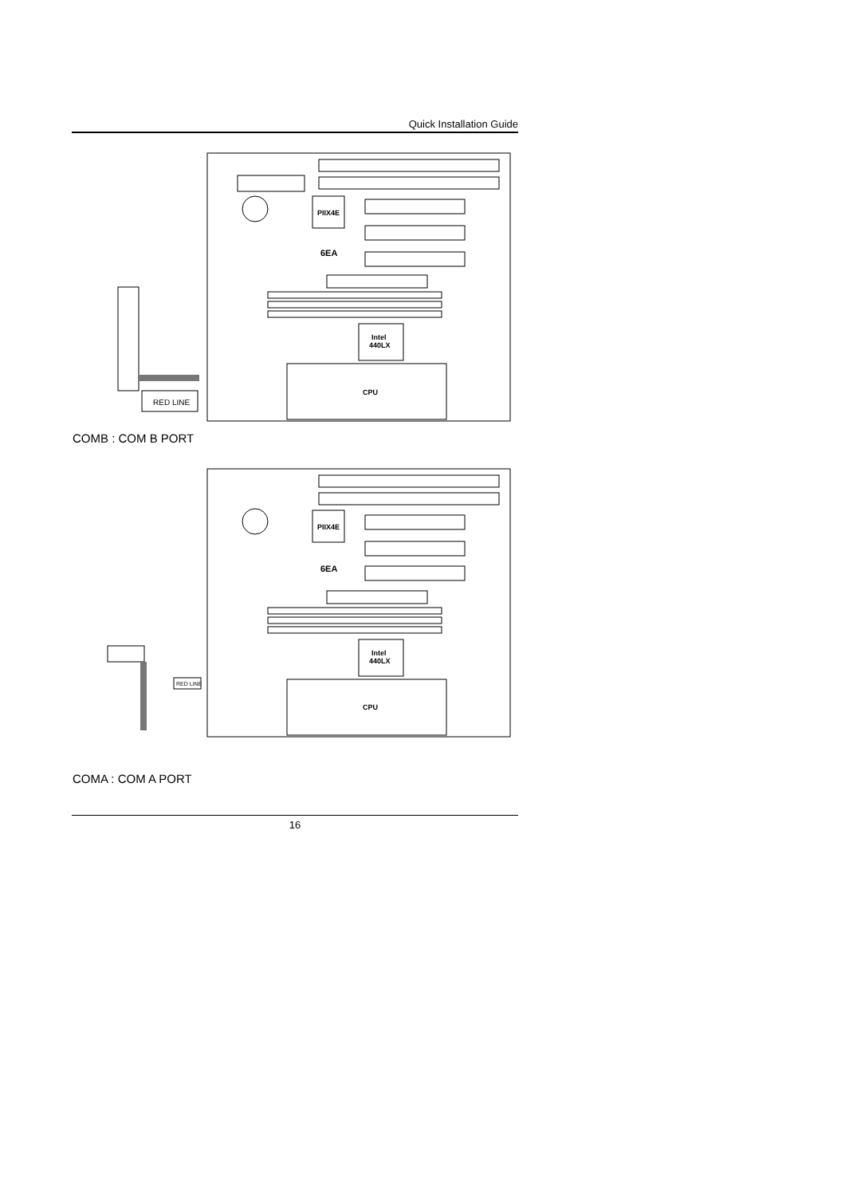Quick Installation Guide
PIIX4E
6EA
Intel
440LX
CPU
RED LINE
COMB : COM B PORT
PIIX4E
6EA
Intel
440LX
CPU
RED LINE
COMA : COM A PORT
16